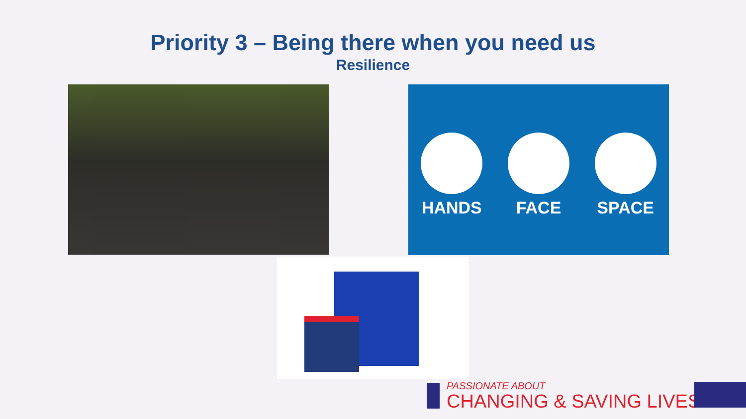Priority 3 – Being there when you need us
Resilience
HANDS FACE SPACE
PASSIONATE ABOUT
CHANGING & SAVING LIVES